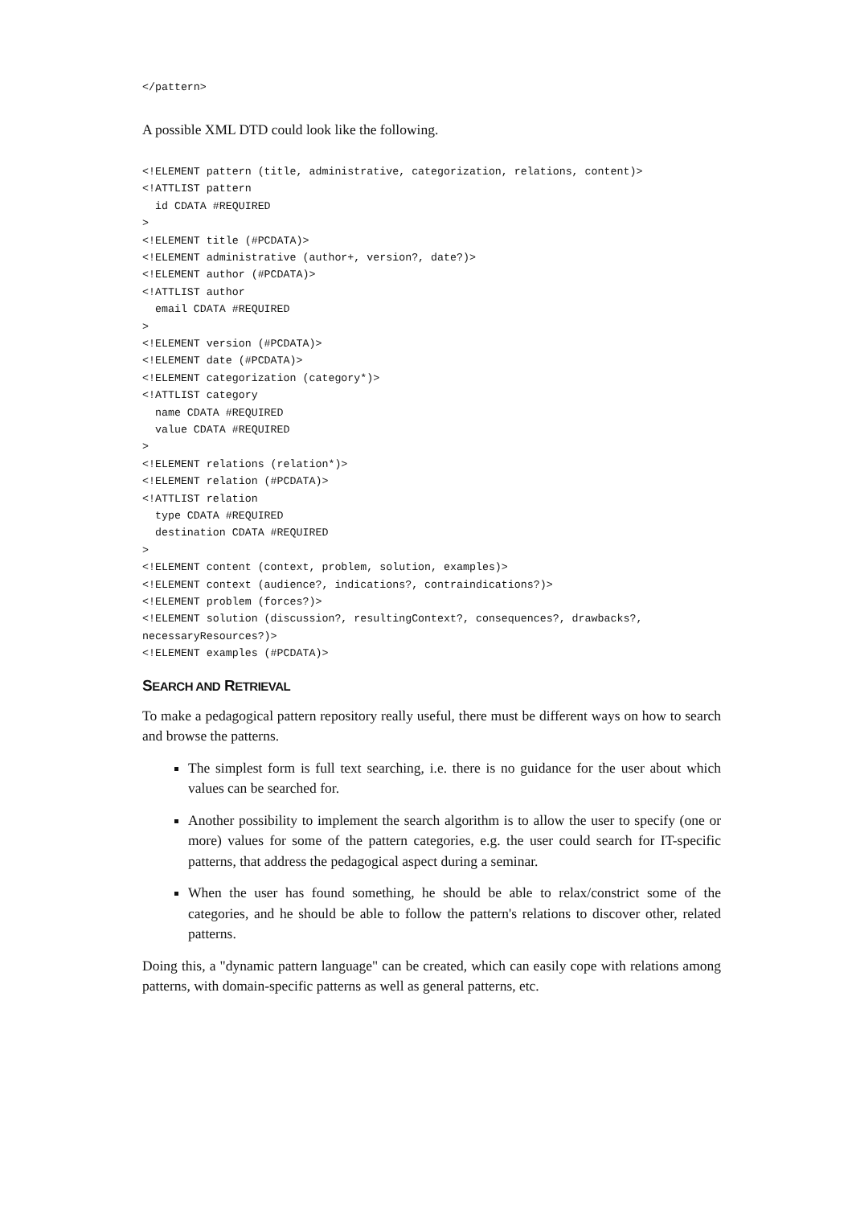</pattern>
A possible XML DTD could look like the following.
<!ELEMENT pattern (title, administrative, categorization, relations, content)>
<!ATTLIST pattern
  id CDATA #REQUIRED
>
<!ELEMENT title (#PCDATA)>
<!ELEMENT administrative (author+, version?, date?)>
<!ELEMENT author (#PCDATA)>
<!ATTLIST author
  email CDATA #REQUIRED
>
<!ELEMENT version (#PCDATA)>
<!ELEMENT date (#PCDATA)>
<!ELEMENT categorization (category*)>
<!ATTLIST category
  name CDATA #REQUIRED
  value CDATA #REQUIRED
>
<!ELEMENT relations (relation*)>
<!ELEMENT relation (#PCDATA)>
<!ATTLIST relation
  type CDATA #REQUIRED
  destination CDATA #REQUIRED
>
<!ELEMENT content (context, problem, solution, examples)>
<!ELEMENT context (audience?, indications?, contraindications?)>
<!ELEMENT problem (forces?)>
<!ELEMENT solution (discussion?, resultingContext?, consequences?, drawbacks?,
necessaryResources?)>
<!ELEMENT examples (#PCDATA)>
SEARCH AND RETRIEVAL
To make a pedagogical pattern repository really useful, there must be different ways on how to search and browse the patterns.
The simplest form is full text searching, i.e. there is no guidance for the user about which values can be searched for.
Another possibility to implement the search algorithm is to allow the user to specify (one or more) values for some of the pattern categories, e.g. the user could search for IT-specific patterns, that address the pedagogical aspect during a seminar.
When the user has found something, he should be able to relax/constrict some of the categories, and he should be able to follow the pattern's relations to discover other, related patterns.
Doing this, a "dynamic pattern language" can be created, which can easily cope with relations among patterns, with domain-specific patterns as well as general patterns, etc.